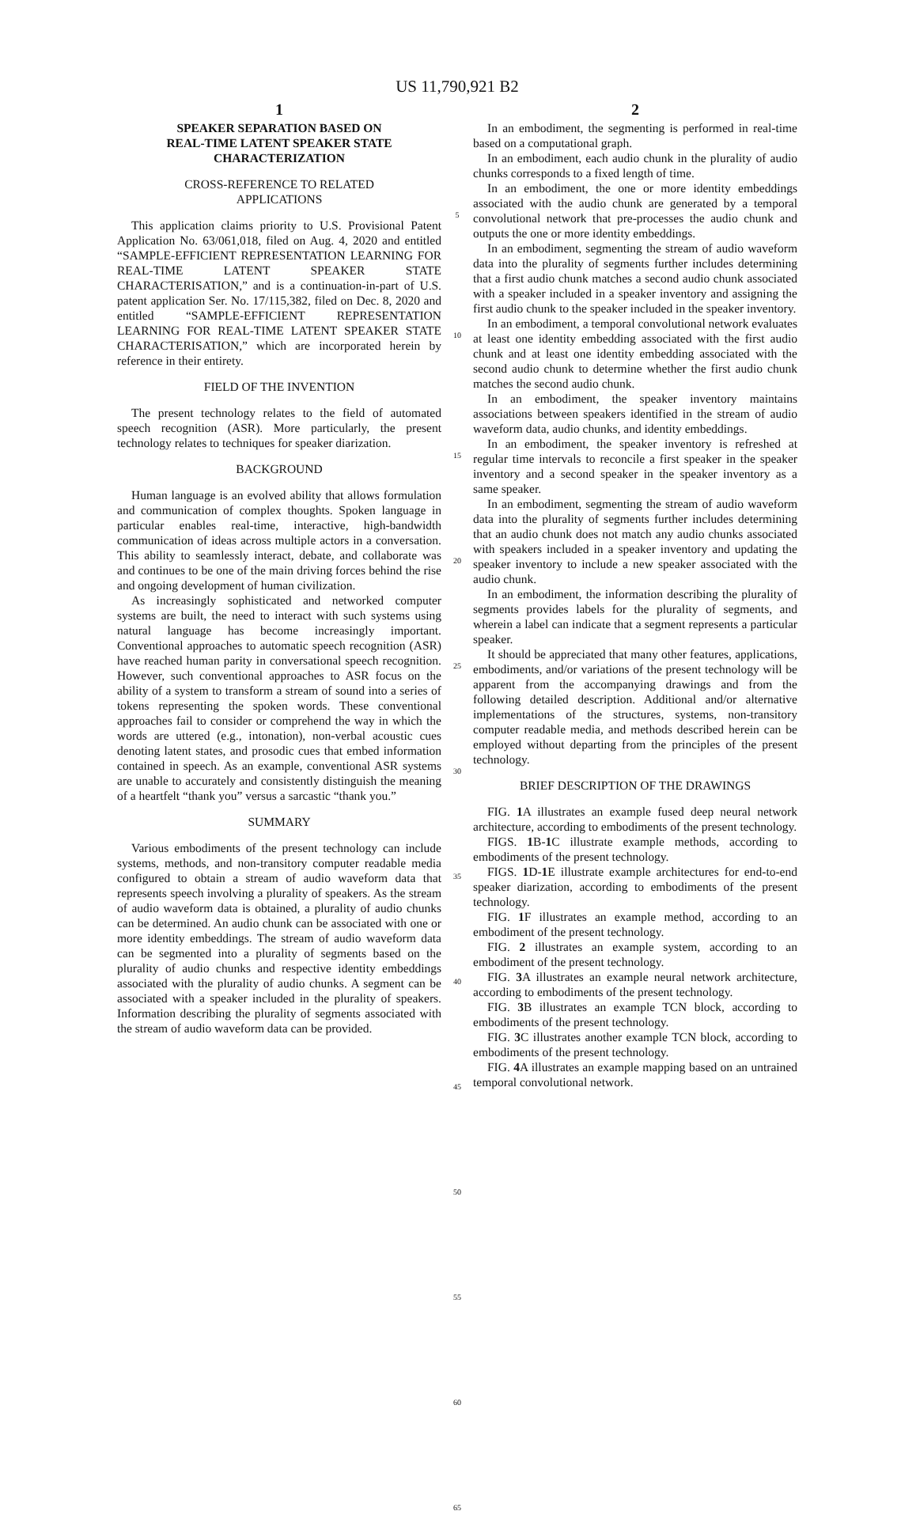US 11,790,921 B2
1
SPEAKER SEPARATION BASED ON
REAL-TIME LATENT SPEAKER STATE
CHARACTERIZATION
CROSS-REFERENCE TO RELATED
APPLICATIONS
This application claims priority to U.S. Provisional Patent Application No. 63/061,018, filed on Aug. 4, 2020 and entitled “SAMPLE-EFFICIENT REPRESENTATION LEARNING FOR REAL-TIME LATENT SPEAKER STATE CHARACTERISATION,” and is a continuation-in-part of U.S. patent application Ser. No. 17/115,382, filed on Dec. 8, 2020 and entitled “SAMPLE-EFFICIENT REPRESENTATION LEARNING FOR REAL-TIME LATENT SPEAKER STATE CHARACTERISATION,” which are incorporated herein by reference in their entirety.
FIELD OF THE INVENTION
The present technology relates to the field of automated speech recognition (ASR). More particularly, the present technology relates to techniques for speaker diarization.
BACKGROUND
Human language is an evolved ability that allows formulation and communication of complex thoughts. Spoken language in particular enables real-time, interactive, high-bandwidth communication of ideas across multiple actors in a conversation. This ability to seamlessly interact, debate, and collaborate was and continues to be one of the main driving forces behind the rise and ongoing development of human civilization.
As increasingly sophisticated and networked computer systems are built, the need to interact with such systems using natural language has become increasingly important. Conventional approaches to automatic speech recognition (ASR) have reached human parity in conversational speech recognition. However, such conventional approaches to ASR focus on the ability of a system to transform a stream of sound into a series of tokens representing the spoken words. These conventional approaches fail to consider or comprehend the way in which the words are uttered (e.g., intonation), non-verbal acoustic cues denoting latent states, and prosodic cues that embed information contained in speech. As an example, conventional ASR systems are unable to accurately and consistently distinguish the meaning of a heartfelt “thank you” versus a sarcastic “thank you.”
SUMMARY
Various embodiments of the present technology can include systems, methods, and non-transitory computer readable media configured to obtain a stream of audio waveform data that represents speech involving a plurality of speakers. As the stream of audio waveform data is obtained, a plurality of audio chunks can be determined. An audio chunk can be associated with one or more identity embeddings. The stream of audio waveform data can be segmented into a plurality of segments based on the plurality of audio chunks and respective identity embeddings associated with the plurality of audio chunks. A segment can be associated with a speaker included in the plurality of speakers. Information describing the plurality of segments associated with the stream of audio waveform data can be provided.
5
10
15
20
25
30
35
40
45
50
55
60
65
2
In an embodiment, the segmenting is performed in real-time based on a computational graph.
In an embodiment, each audio chunk in the plurality of audio chunks corresponds to a fixed length of time.
In an embodiment, the one or more identity embeddings associated with the audio chunk are generated by a temporal convolutional network that pre-processes the audio chunk and outputs the one or more identity embeddings.
In an embodiment, segmenting the stream of audio waveform data into the plurality of segments further includes determining that a first audio chunk matches a second audio chunk associated with a speaker included in a speaker inventory and assigning the first audio chunk to the speaker included in the speaker inventory.
In an embodiment, a temporal convolutional network evaluates at least one identity embedding associated with the first audio chunk and at least one identity embedding associated with the second audio chunk to determine whether the first audio chunk matches the second audio chunk.
In an embodiment, the speaker inventory maintains associations between speakers identified in the stream of audio waveform data, audio chunks, and identity embeddings.
In an embodiment, the speaker inventory is refreshed at regular time intervals to reconcile a first speaker in the speaker inventory and a second speaker in the speaker inventory as a same speaker.
In an embodiment, segmenting the stream of audio waveform data into the plurality of segments further includes determining that an audio chunk does not match any audio chunks associated with speakers included in a speaker inventory and updating the speaker inventory to include a new speaker associated with the audio chunk.
In an embodiment, the information describing the plurality of segments provides labels for the plurality of segments, and wherein a label can indicate that a segment represents a particular speaker.
It should be appreciated that many other features, applications, embodiments, and/or variations of the present technology will be apparent from the accompanying drawings and from the following detailed description. Additional and/or alternative implementations of the structures, systems, non-transitory computer readable media, and methods described herein can be employed without departing from the principles of the present technology.
BRIEF DESCRIPTION OF THE DRAWINGS
FIG. 1 A illustrates an example fused deep neural network architecture, according to embodiments of the present technology.
FIGS. 1 B-1 C illustrate example methods, according to embodiments of the present technology.
FIGS. 1 D-1 E illustrate example architectures for end-to-end speaker diarization, according to embodiments of the present technology.
FIG. 1 F illustrates an example method, according to an embodiment of the present technology.
FIG. 2 illustrates an example system, according to an embodiment of the present technology.
FIG. 3 A illustrates an example neural network architecture, according to embodiments of the present technology.
FIG. 3 B illustrates an example TCN block, according to embodiments of the present technology.
FIG. 3 C illustrates another example TCN block, according to embodiments of the present technology.
FIG. 4 A illustrates an example mapping based on an untrained temporal convolutional network.